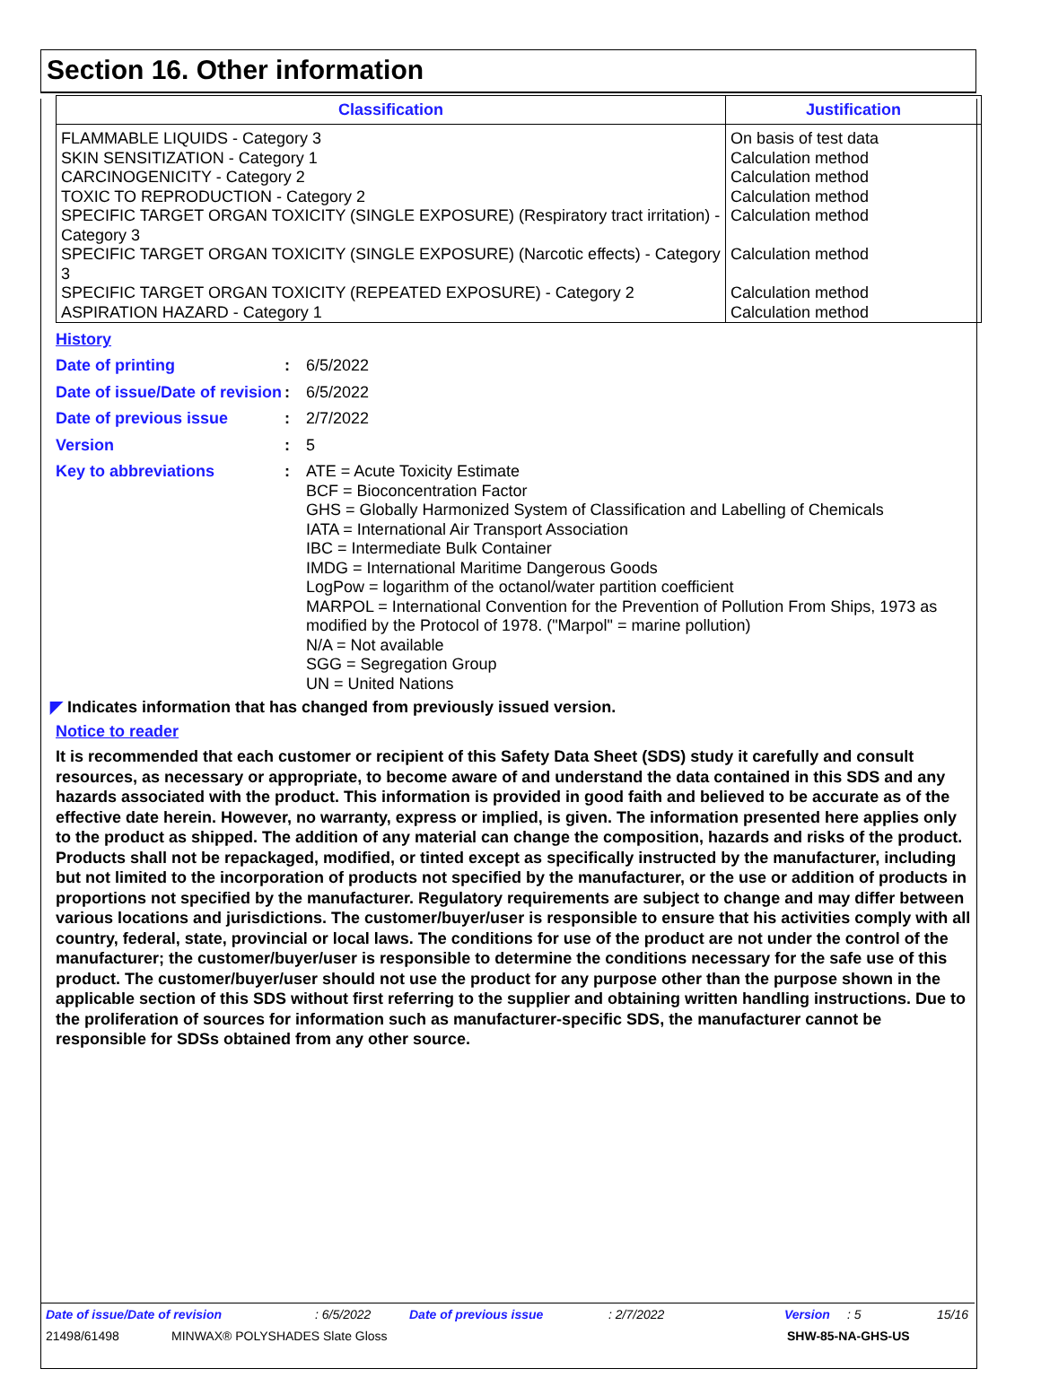Section 16. Other information
| Classification | Justification |
| --- | --- |
| FLAMMABLE LIQUIDS - Category 3 | On basis of test data |
| SKIN SENSITIZATION - Category 1 | Calculation method |
| CARCINOGENICITY - Category 2 | Calculation method |
| TOXIC TO REPRODUCTION - Category 2 | Calculation method |
| SPECIFIC TARGET ORGAN TOXICITY (SINGLE EXPOSURE) (Respiratory tract irritation) - Category 3 | Calculation method |
| SPECIFIC TARGET ORGAN TOXICITY (SINGLE EXPOSURE) (Narcotic effects) - Category 3 | Calculation method |
| SPECIFIC TARGET ORGAN TOXICITY (REPEATED EXPOSURE) - Category 2 | Calculation method |
| ASPIRATION HAZARD - Category 1 | Calculation method |
History
| Date of printing | : | 6/5/2022 |
| Date of issue/Date of revision | : | 6/5/2022 |
| Date of previous issue | : | 2/7/2022 |
| Version | : | 5 |
| Key to abbreviations | : | ATE = Acute Toxicity Estimate BCF = Bioconcentration Factor GHS = Globally Harmonized System of Classification and Labelling of Chemicals IATA = International Air Transport Association IBC = Intermediate Bulk Container IMDG = International Maritime Dangerous Goods LogPow = logarithm of the octanol/water partition coefficient MARPOL = International Convention for the Prevention of Pollution From Ships, 1973 as modified by the Protocol of 1978. ("Marpol" = marine pollution) N/A = Not available SGG = Segregation Group UN = United Nations |
◤ Indicates information that has changed from previously issued version.
Notice to reader
It is recommended that each customer or recipient of this Safety Data Sheet (SDS) study it carefully and consult resources, as necessary or appropriate, to become aware of and understand the data contained in this SDS and any hazards associated with the product. This information is provided in good faith and believed to be accurate as of the effective date herein. However, no warranty, express or implied, is given. The information presented here applies only to the product as shipped. The addition of any material can change the composition, hazards and risks of the product. Products shall not be repackaged, modified, or tinted except as specifically instructed by the manufacturer, including but not limited to the incorporation of products not specified by the manufacturer, or the use or addition of products in proportions not specified by the manufacturer. Regulatory requirements are subject to change and may differ between various locations and jurisdictions. The customer/buyer/user is responsible to ensure that his activities comply with all country, federal, state, provincial or local laws. The conditions for use of the product are not under the control of the manufacturer; the customer/buyer/user is responsible to determine the conditions necessary for the safe use of this product. The customer/buyer/user should not use the product for any purpose other than the purpose shown in the applicable section of this SDS without first referring to the supplier and obtaining written handling instructions. Due to the proliferation of sources for information such as manufacturer-specific SDS, the manufacturer cannot be responsible for SDSs obtained from any other source.
Date of issue/Date of revision: 6/5/2022 Date of previous issue: 2/7/2022 Version: 5 15/16
21498/61498 MINWAX® POLYSHADES Slate Gloss SHW-85-NA-GHS-US